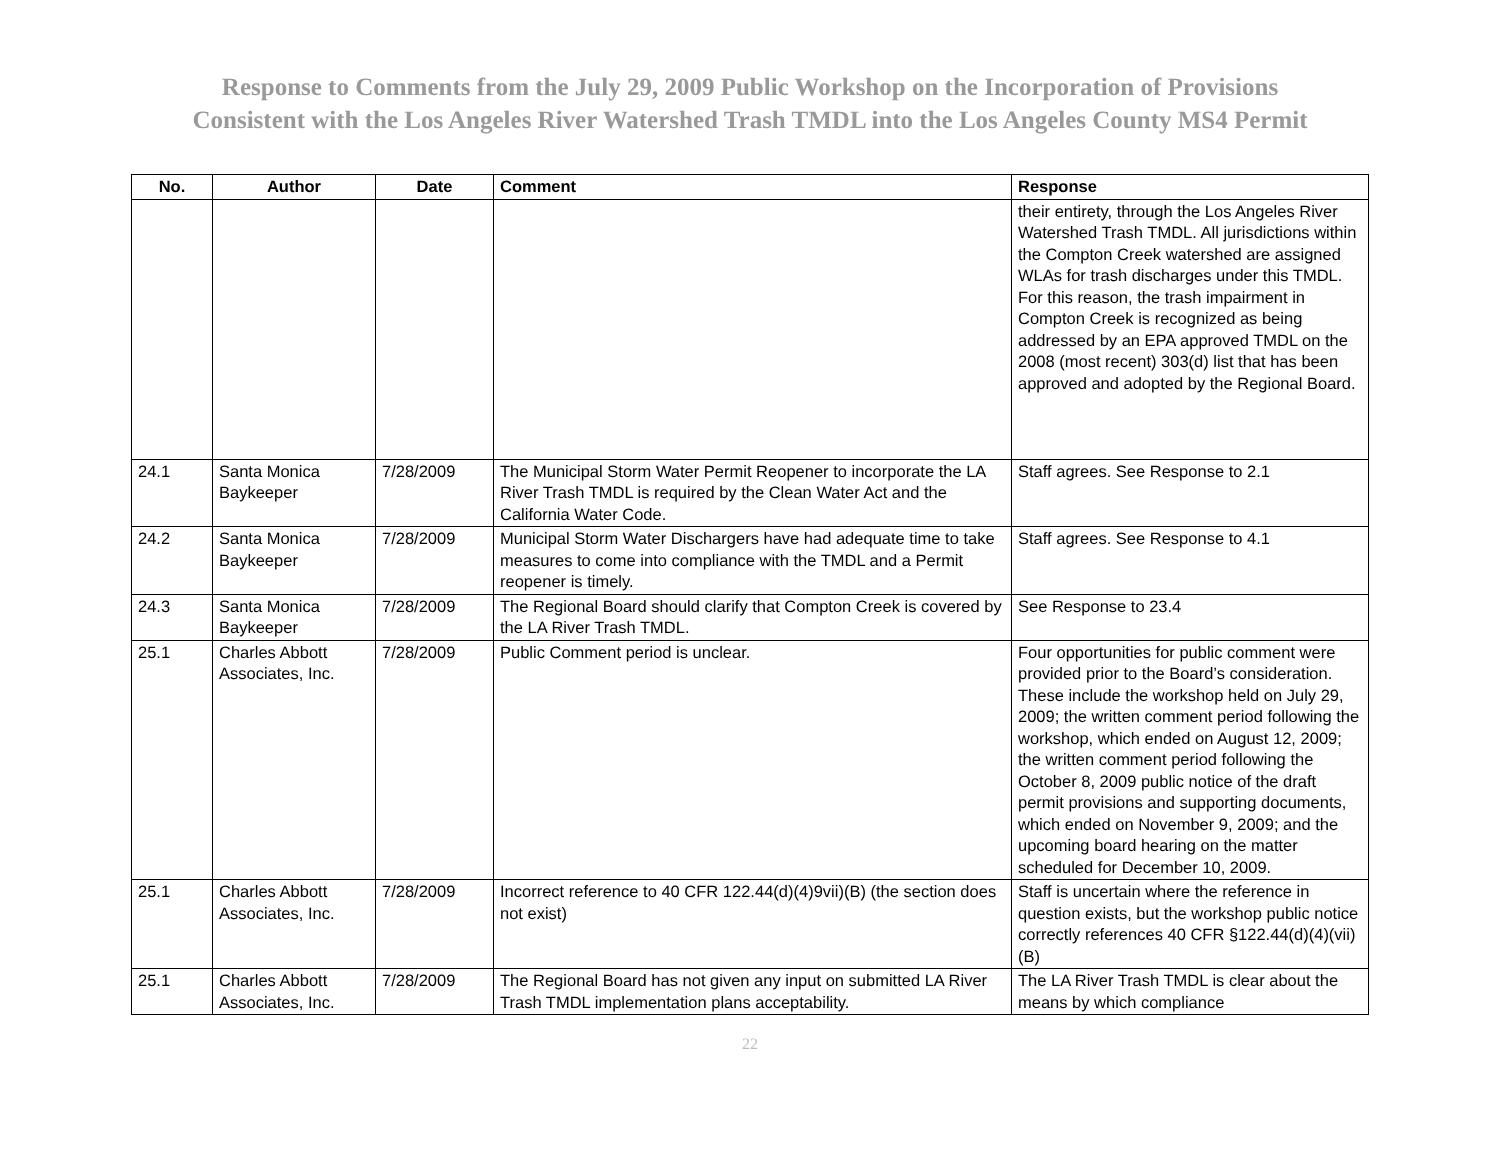Response to Comments from the July 29, 2009 Public Workshop on the Incorporation of Provisions
Consistent with the Los Angeles River Watershed Trash TMDL into the Los Angeles County MS4 Permit
| No. | Author | Date | Comment | Response |
| --- | --- | --- | --- | --- |
| | | | | their entirety, through the Los Angeles River Watershed Trash TMDL. All jurisdictions within the Compton Creek watershed are assigned WLAs for trash discharges under this TMDL. For this reason, the trash impairment in Compton Creek is recognized as being addressed by an EPA approved TMDL on the 2008 (most recent) 303(d) list that has been approved and adopted by the Regional Board. |
| 24.1 | Santa Monica Baykeeper | 7/28/2009 | The Municipal Storm Water Permit Reopener to incorporate the LA River Trash TMDL is required by the Clean Water Act and the California Water Code. | Staff agrees. See Response to 2.1 |
| 24.2 | Santa Monica Baykeeper | 7/28/2009 | Municipal Storm Water Dischargers have had adequate time to take measures to come into compliance with the TMDL and a Permit reopener is timely. | Staff agrees. See Response to 4.1 |
| 24.3 | Santa Monica Baykeeper | 7/28/2009 | The Regional Board should clarify that Compton Creek is covered by the LA River Trash TMDL. | See Response to 23.4 |
| 25.1 | Charles Abbott Associates, Inc. | 7/28/2009 | Public Comment period is unclear. | Four opportunities for public comment were provided prior to the Board’s consideration. These include the workshop held on July 29, 2009; the written comment period following the workshop, which ended on August 12, 2009; the written comment period following the October 8, 2009 public notice of the draft permit provisions and supporting documents, which ended on November 9, 2009; and the upcoming board hearing on the matter scheduled for December 10, 2009. |
| 25.1 | Charles Abbott Associates, Inc. | 7/28/2009 | Incorrect reference to 40 CFR 122.44(d)(4)9vii)(B) (the section does not exist) | Staff is uncertain where the reference in question exists, but the workshop public notice correctly references 40 CFR §122.44(d)(4)(vii)(B) |
| 25.1 | Charles Abbott Associates, Inc. | 7/28/2009 | The Regional Board has not given any input on submitted LA River Trash TMDL implementation plans acceptability. | The LA River Trash TMDL is clear about the means by which compliance |
22